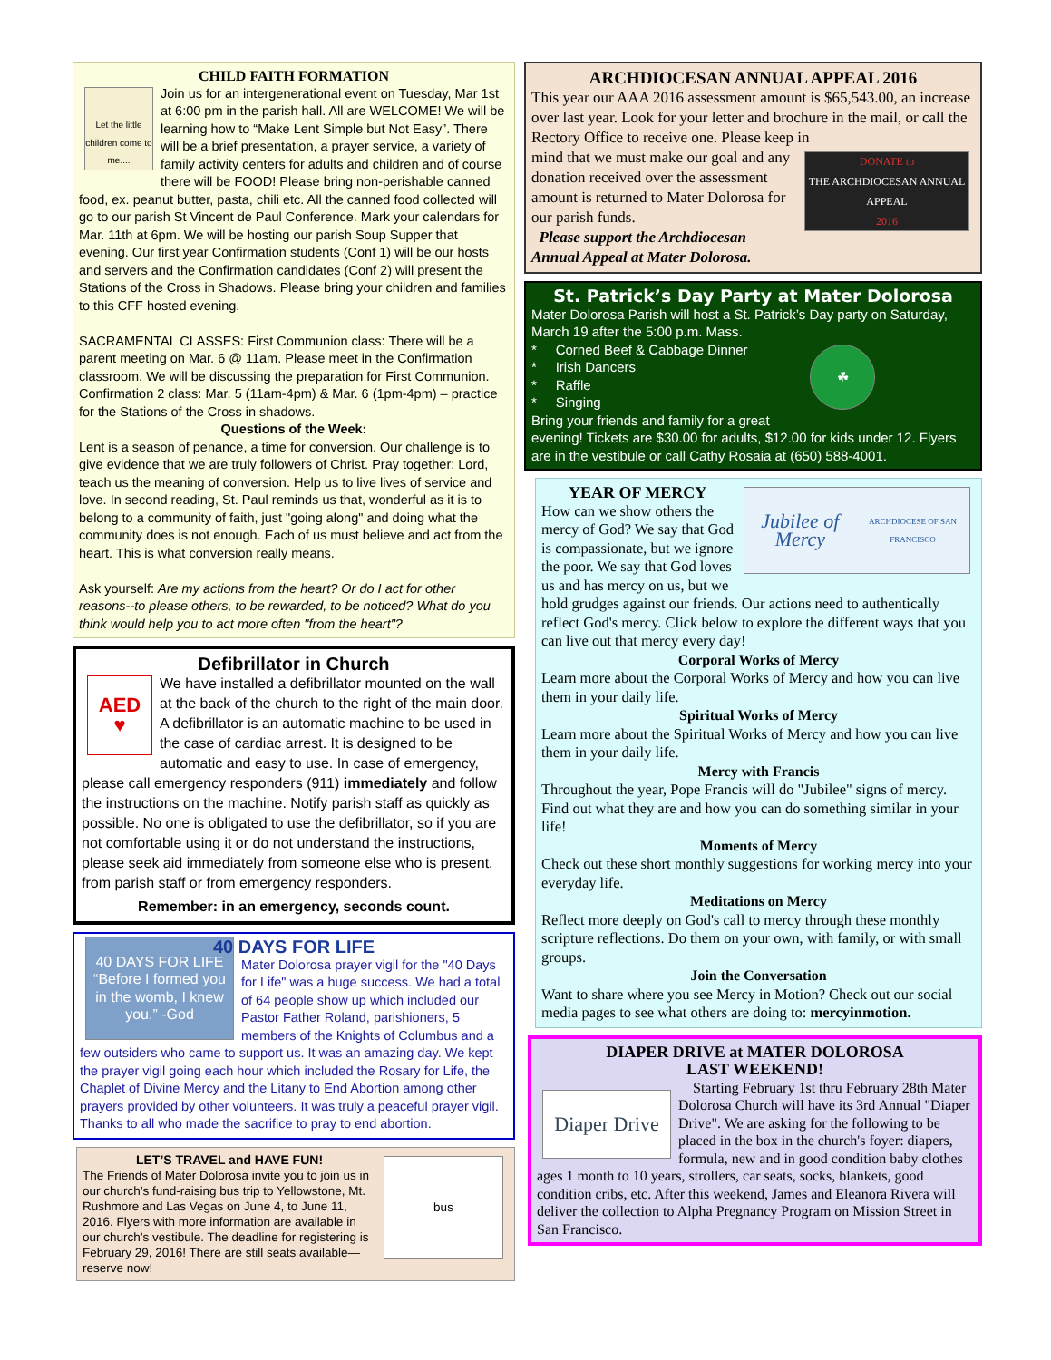CHILD FAITH FORMATION
Let the little children come to me....
Join us for an intergenerational event on Tuesday, Mar 1st at 6:00 pm in the parish hall. All are WELCOME! We will be learning how to “Make Lent Simple but Not Easy”. There will be a brief presentation, a prayer service, a variety of family activity centers for adults and children and of course there will be FOOD! Please bring non-perishable canned food, ex. peanut butter, pasta, chili etc. All the canned food collected will go to our parish St Vincent de Paul Conference. Mark your calendars for Mar. 11th at 6pm. We will be hosting our parish Soup Supper that evening. Our first year Confirmation students (Conf 1) will be our hosts and servers and the Confirmation candidates (Conf 2) will present the Stations of the Cross in Shadows. Please bring your children and families to this CFF hosted evening.
SACRAMENTAL CLASSES: First Communion class: There will be a parent meeting on Mar. 6 @ 11am. Please meet in the Confirmation classroom. We will be discussing the preparation for First Communion. Confirmation 2 class: Mar. 5 (11am-4pm) & Mar. 6 (1pm-4pm) – practice for the Stations of the Cross in shadows.
Questions of the Week:
Lent is a season of penance, a time for conversion. Our challenge is to give evidence that we are truly followers of Christ. Pray together: Lord, teach us the meaning of conversion. Help us to live lives of service and love. In second reading, St. Paul reminds us that, wonderful as it is to belong to a community of faith, just "going along" and doing what the community does is not enough. Each of us must believe and act from the heart. This is what conversion really means.
Ask yourself: Are my actions from the heart? Or do I act for other reasons--to please others, to be rewarded, to be noticed? What do you think would help you to act more often "from the heart"?
Defibrillator in Church
AED
♥
We have installed a defibrillator mounted on the wall at the back of the church to the right of the main door. A defibrillator is an automatic machine to be used in the case of cardiac arrest. It is designed to be automatic and easy to use. In case of emergency, please call emergency responders (911) immediately and follow the instructions on the machine. Notify parish staff as quickly as possible. No one is obligated to use the defibrillator, so if you are not comfortable using it or do not understand the instructions, please seek aid immediately from someone else who is present, from parish staff or from emergency responders.
Remember: in an emergency, seconds count.
40 DAYS FOR LIFE
40 DAYS FOR LIFE “Before I formed you in the womb, I knew you.” -God
Mater Dolorosa prayer vigil for the "40 Days for Life" was a huge success. We had a total of 64 people show up which included our Pastor Father Roland, parishioners, 5 members of the Knights of Columbus and a few outsiders who came to support us. It was an amazing day. We kept the prayer vigil going each hour which included the Rosary for Life, the Chaplet of Divine Mercy and the Litany to End Abortion among other prayers provided by other volunteers. It was truly a peaceful prayer vigil. Thanks to all who made the sacrifice to pray to end abortion.
bus
LET’S TRAVEL and HAVE FUN!
The Friends of Mater Dolorosa invite you to join us in our church’s fund-raising bus trip to Yellowstone, Mt. Rushmore and Las Vegas on June 4, to June 11, 2016. Flyers with more information are available in our church’s vestibule. The deadline for registering is February 29, 2016! There are still seats available—reserve now!
ARCHDIOCESAN ANNUAL APPEAL 2016
This year our AAA 2016 assessment amount is $65,543.00, an increase over last year. Look for your letter and brochure in the mail, or call the Rectory Office to receive one. Please keep in
DONATE to
THE ARCHDIOCESAN ANNUAL APPEAL
2016
mind that we must make our goal and any donation received over the assessment amount is returned to Mater Dolorosa for our parish funds.
Please support the Archdiocesan Annual Appeal at Mater Dolorosa.
St. Patrick’s Day Party at Mater Dolorosa
Mater Dolorosa Parish will host a St. Patrick’s Day party on Saturday, March 19 after the 5:00 p.m. Mass.
☘
* Corned Beef & Cabbage Dinner
* Irish Dancers
* Raffle
* Singing
Bring your friends and family for a great evening! Tickets are $30.00 for adults, $12.00 for kids under 12. Flyers are in the vestibule or call Cathy Rosaia at (650) 588-4001.
Jubilee of Mercy
ARCHDIOCESE OF SAN FRANCISCO
YEAR OF MERCY
How can we show others the mercy of God? We say that God is compassionate, but we ignore the poor. We say that God loves us and has mercy on us, but we hold grudges against our friends. Our actions need to authentically reflect God's mercy. Click below to explore the different ways that you can live out that mercy every day!
Corporal Works of Mercy
Learn more about the Corporal Works of Mercy and how you can live them in your daily life.
Spiritual Works of Mercy
Learn more about the Spiritual Works of Mercy and how you can live them in your daily life.
Mercy with Francis
Throughout the year, Pope Francis will do "Jubilee" signs of mercy. Find out what they are and how you can do something similar in your life!
Moments of Mercy
Check out these short monthly suggestions for working mercy into your everyday life.
Meditations on Mercy
Reflect more deeply on God's call to mercy through these monthly scripture reflections. Do them on your own, with family, or with small groups.
Join the Conversation
Want to share where you see Mercy in Motion? Check out our social media pages to see what others are doing to: mercyinmotion.
DIAPER DRIVE at MATER DOLOROSA
LAST WEEKEND!
Diaper Drive
Starting February 1st thru February 28th Mater Dolorosa Church will have its 3rd Annual "Diaper Drive". We are asking for the following to be placed in the box in the church's foyer: diapers, formula, new and in good condition baby clothes ages 1 month to 10 years, strollers, car seats, socks, blankets, good condition cribs, etc. After this weekend, James and Eleanora Rivera will deliver the collection to Alpha Pregnancy Program on Mission Street in San Francisco.